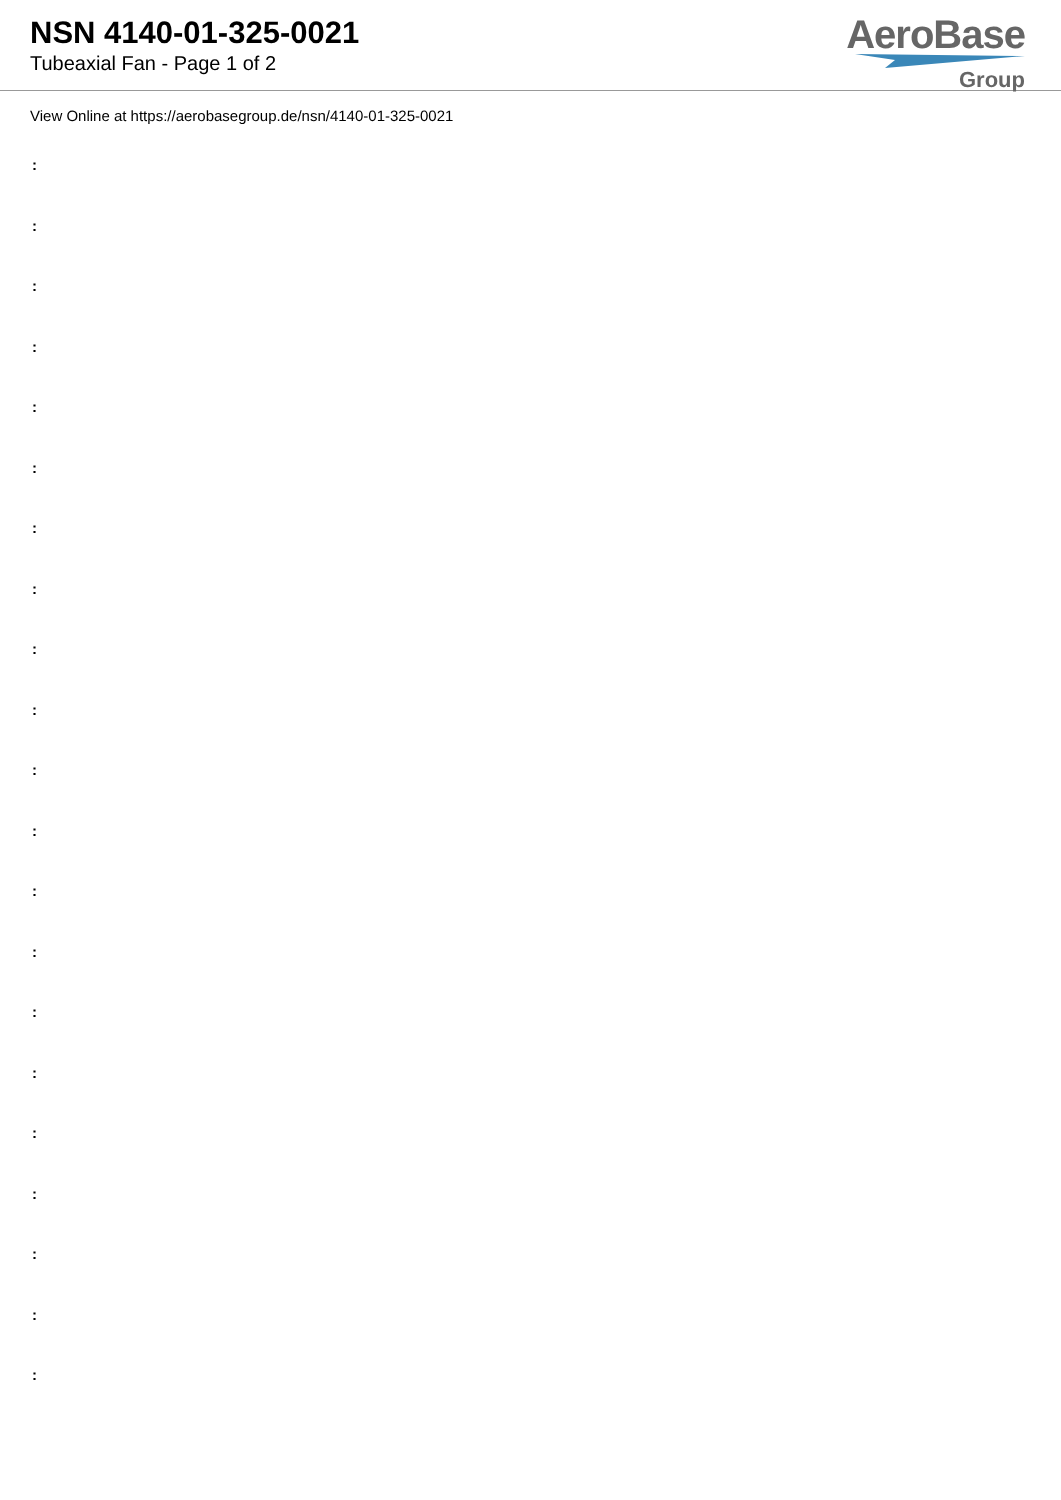NSN 4140-01-325-0021
Tubeaxial Fan - Page 1 of 2
AeroBase
Group
View Online at https://aerobasegroup.de/nsn/4140-01-325-0021
:
:
:
:
:
:
:
:
:
:
:
:
:
:
:
:
:
:
:
:
: